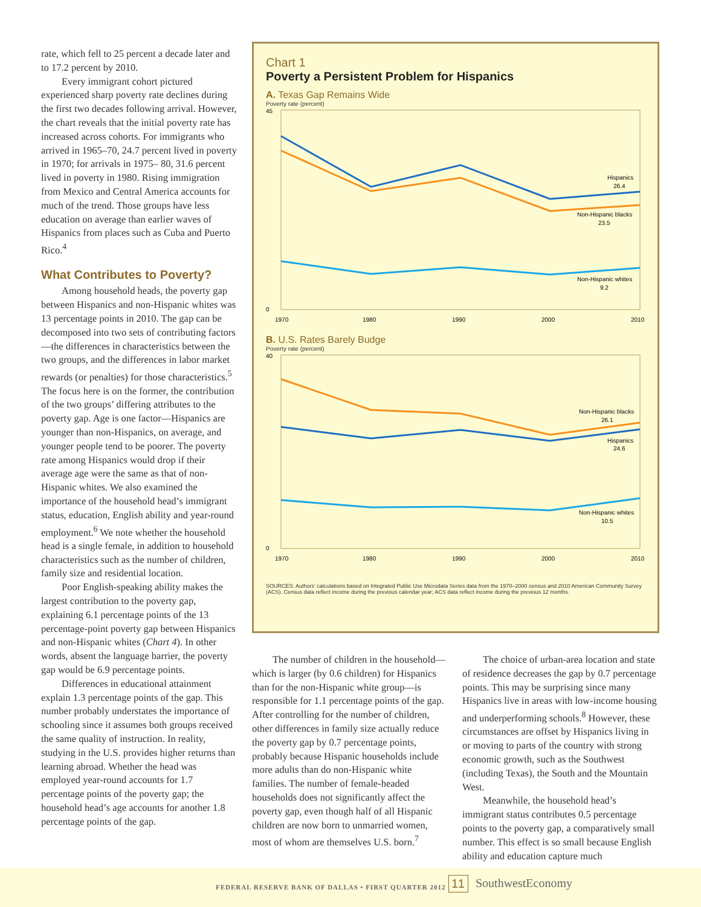rate, which fell to 25 percent a decade later and to 17.2 percent by 2010.
Every immigrant cohort pictured experienced sharp poverty rate declines during the first two decades following arrival. However, the chart reveals that the initial poverty rate has increased across cohorts. For immigrants who arrived in 1965–70, 24.7 percent lived in poverty in 1970; for arrivals in 1975– 80, 31.6 percent lived in poverty in 1980. Rising immigration from Mexico and Central America accounts for much of the trend. Those groups have less education on average than earlier waves of Hispanics from places such as Cuba and Puerto Rico.<sup>4</sup>
What Contributes to Poverty?
Among household heads, the poverty gap between Hispanics and non-Hispanic whites was 13 percentage points in 2010. The gap can be decomposed into two sets of contributing factors—the differences in characteristics between the two groups, and the differences in labor market rewards (or penalties) for those characteristics.<sup>5</sup> The focus here is on the former, the contribution of the two groups’ differing attributes to the poverty gap. Age is one factor—Hispanics are younger than non-Hispanics, on average, and younger people tend to be poorer. The poverty rate among Hispanics would drop if their average age were the same as that of non-Hispanic whites. We also examined the importance of the household head’s immigrant status, education, English ability and year-round employment.<sup>6</sup> We note whether the household head is a single female, in addition to household characteristics such as the number of children, family size and residential location.
Poor English-speaking ability makes the largest contribution to the poverty gap, explaining 6.1 percentage points of the 13 percentage-point poverty gap between Hispanics and non-Hispanic whites (Chart 4). In other words, absent the language barrier, the poverty gap would be 6.9 percentage points.
Differences in educational attainment explain 1.3 percentage points of the gap. This number probably understates the importance of schooling since it assumes both groups received the same quality of instruction. In reality, studying in the U.S. provides higher returns than learning abroad. Whether the head was employed year-round accounts for 1.7 percentage points of the poverty gap; the household head’s age accounts for another 1.8 percentage points of the gap.
Chart 1
Poverty a Persistent Problem for Hispanics
A. Texas Gap Remains Wide
Poverty rate (percent)
45
0
1970
1980
1990
2000
2010
Hispanics
26.4
Non-Hispanic blacks
23.5
Non-Hispanic whites
9.2
B. U.S. Rates Barely Budge
Poverty rate (percent)
40
0
1970
1980
1990
2000
2010
Non-Hispanic blacks
26.1
Hispanics
24.6
Non-Hispanic whites
10.5
SOURCES: Authors’ calculations based on Integrated Public Use Microdata Series data from the 1970–2000 census and 2010 American Community Survey (ACS). Census data reflect income during the previous calendar year; ACS data reflect income during the previous 12 months.
The number of children in the household—which is larger (by 0.6 children) for Hispanics than for the non-Hispanic white group—is responsible for 1.1 percentage points of the gap. After controlling for the number of children, other differences in family size actually reduce the poverty gap by 0.7 percentage points, probably because Hispanic households include more adults than do non-Hispanic white families. The number of female-headed households does not significantly affect the poverty gap, even though half of all Hispanic children are now born to unmarried women, most of whom are themselves U.S. born.<sup>7</sup>
The choice of urban-area location and state of residence decreases the gap by 0.7 percentage points. This may be surprising since many Hispanics live in areas with low-income housing and underperforming schools.<sup>8</sup> However, these circumstances are offset by Hispanics living in or moving to parts of the country with strong economic growth, such as the Southwest (including Texas), the South and the Mountain West.
Meanwhile, the household head’s immigrant status contributes 0.5 percentage points to the poverty gap, a comparatively small number. This effect is so small because English ability and education capture much
FEDERAL RESERVE BANK OF DALLAS • FIRST QUARTER 2012
11 SouthwestEconomy